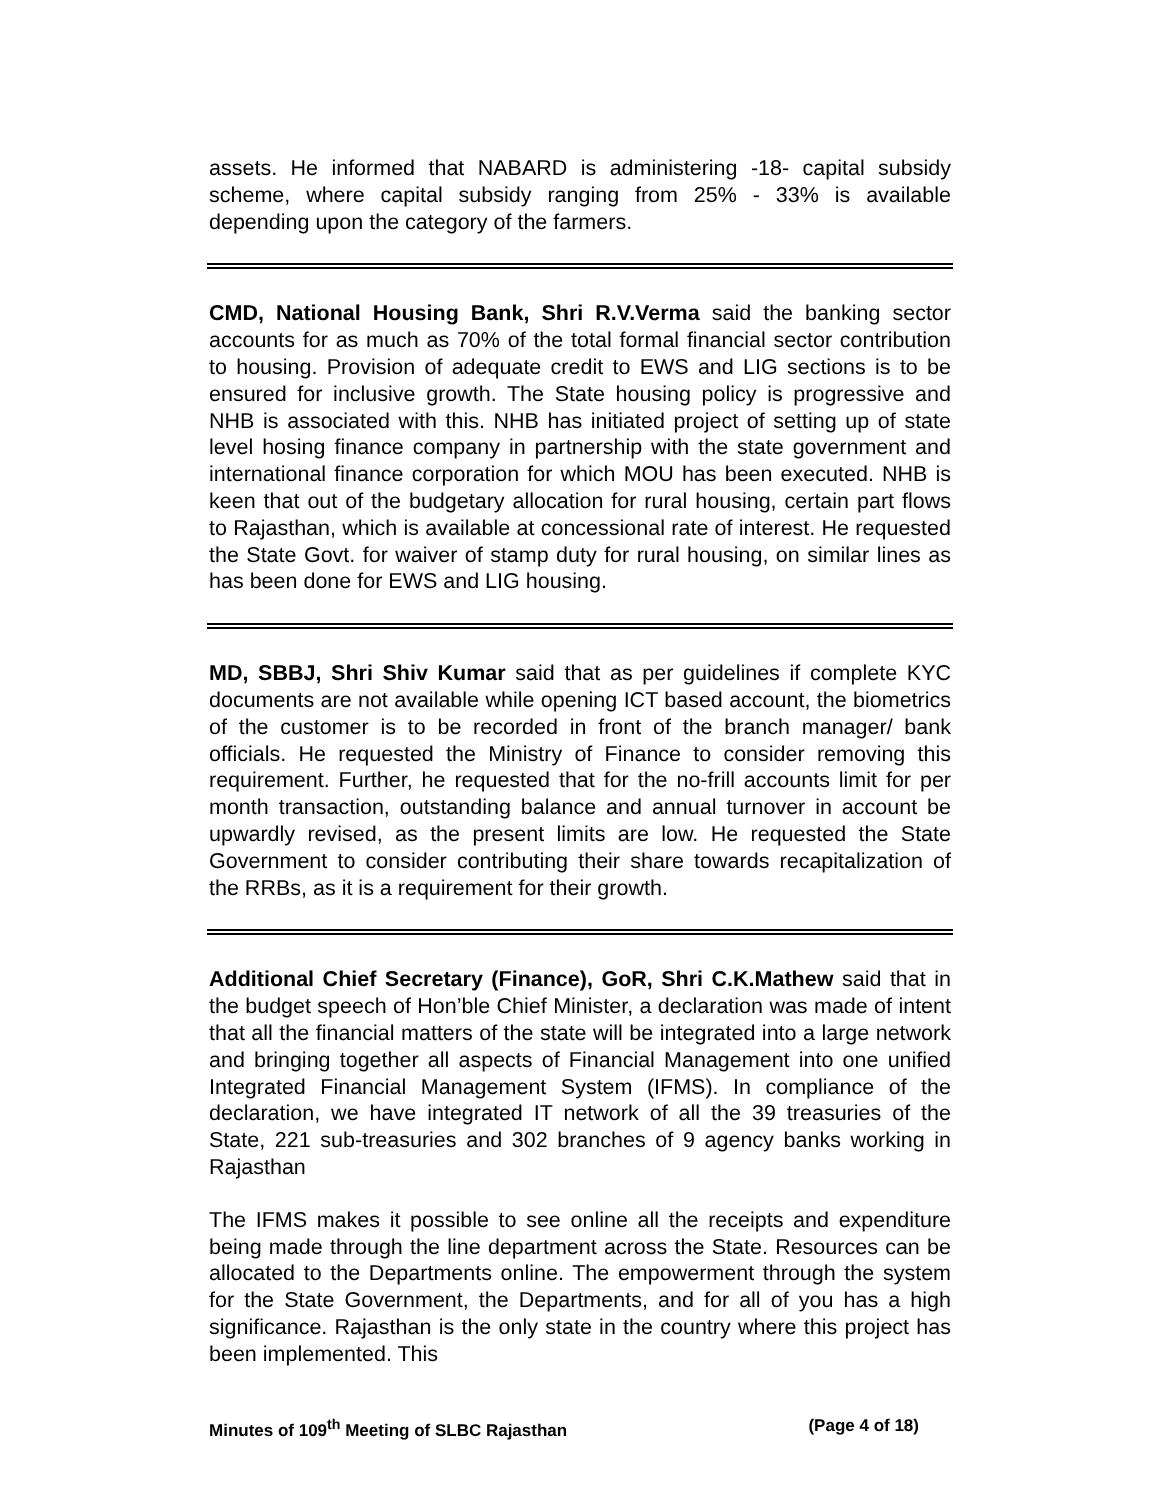assets. He informed that NABARD is administering -18- capital subsidy scheme, where capital subsidy ranging from 25% - 33% is available depending upon the category of the farmers.
CMD, National Housing Bank, Shri R.V.Verma said the banking sector accounts for as much as 70% of the total formal financial sector contribution to housing. Provision of adequate credit to EWS and LIG sections is to be ensured for inclusive growth. The State housing policy is progressive and NHB is associated with this. NHB has initiated project of setting up of state level hosing finance company in partnership with the state government and international finance corporation for which MOU has been executed. NHB is keen that out of the budgetary allocation for rural housing, certain part flows to Rajasthan, which is available at concessional rate of interest. He requested the State Govt. for waiver of stamp duty for rural housing, on similar lines as has been done for EWS and LIG housing.
MD, SBBJ, Shri Shiv Kumar said that as per guidelines if complete KYC documents are not available while opening ICT based account, the biometrics of the customer is to be recorded in front of the branch manager/ bank officials. He requested the Ministry of Finance to consider removing this requirement. Further, he requested that for the no-frill accounts limit for per month transaction, outstanding balance and annual turnover in account be upwardly revised, as the present limits are low. He requested the State Government to consider contributing their share towards recapitalization of the RRBs, as it is a requirement for their growth.
Additional Chief Secretary (Finance), GoR, Shri C.K.Mathew said that in the budget speech of Hon’ble Chief Minister, a declaration was made of intent that all the financial matters of the state will be integrated into a large network and bringing together all aspects of Financial Management into one unified Integrated Financial Management System (IFMS). In compliance of the declaration, we have integrated IT network of all the 39 treasuries of the State, 221 sub-treasuries and 302 branches of 9 agency banks working in Rajasthan
The IFMS makes it possible to see online all the receipts and expenditure being made through the line department across the State. Resources can be allocated to the Departments online. The empowerment through the system for the State Government, the Departments, and for all of you has a high significance. Rajasthan is the only state in the country where this project has been implemented. This
Minutes of 109<sup>th</sup> Meeting of SLBC Rajasthan (Page 4 of 18)